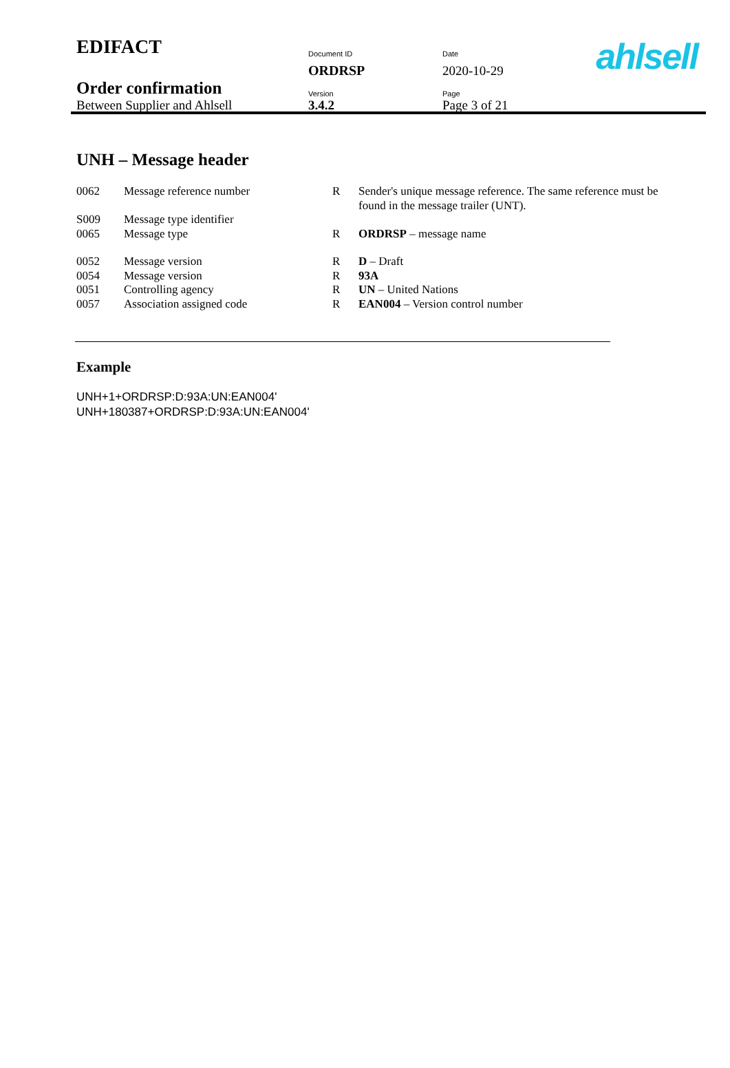| EDIFACT | Document ID | Date |
| | ORDRSP | 2020-10-29 |
| Order confirmation | Version | Page |
| Between Supplier and Ahlsell | 3.4.2 | Page 3 of 21 |
ahlsell
UNH – Message header
| 0062 | Message reference number | R | Sender's unique message reference. The same reference must be found in the message trailer (UNT). |
| S009 | Message type identifier | | |
| 0065 | Message type | R | ORDRSP – message name |
| 0052 | Message version | R | D – Draft |
| 0054 | Message version | R | 93A |
| 0051 | Controlling agency | R | UN – United Nations |
| 0057 | Association assigned code | R | EAN004 – Version control number |
Example
UNH+1+ORDRSP:D:93A:UN:EAN004'
UNH+180387+ORDRSP:D:93A:UN:EAN004'